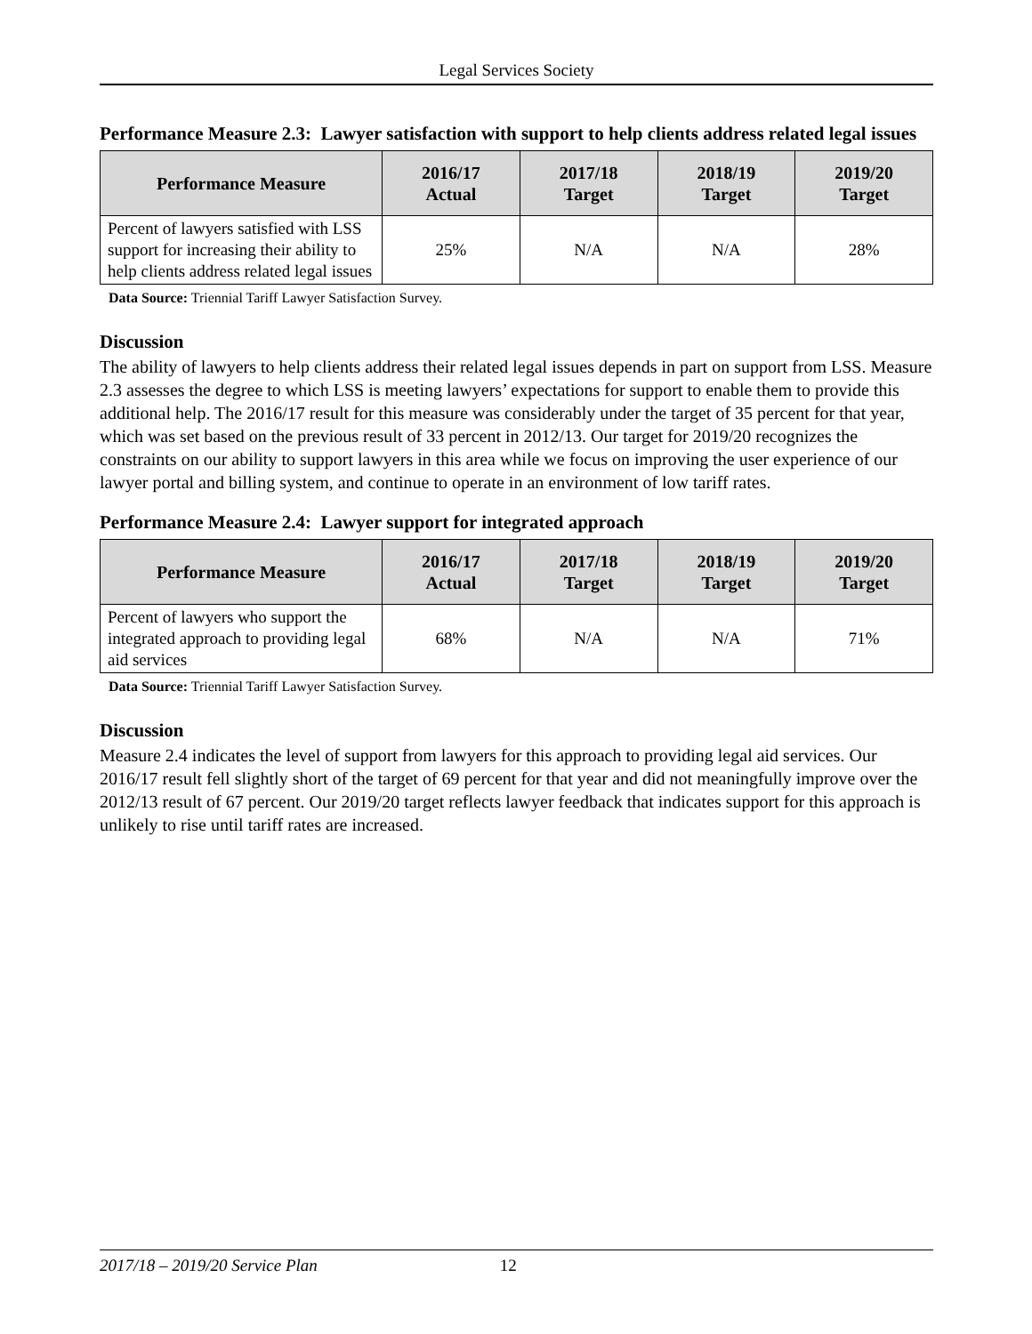Legal Services Society
Performance Measure 2.3: Lawyer satisfaction with support to help clients address related legal issues
| Performance Measure | 2016/17 Actual | 2017/18 Target | 2018/19 Target | 2019/20 Target |
| --- | --- | --- | --- | --- |
| Percent of lawyers satisfied with LSS support for increasing their ability to help clients address related legal issues | 25% | N/A | N/A | 28% |
Data Source: Triennial Tariff Lawyer Satisfaction Survey.
Discussion
The ability of lawyers to help clients address their related legal issues depends in part on support from LSS. Measure 2.3 assesses the degree to which LSS is meeting lawyers’ expectations for support to enable them to provide this additional help. The 2016/17 result for this measure was considerably under the target of 35 percent for that year, which was set based on the previous result of 33 percent in 2012/13. Our target for 2019/20 recognizes the constraints on our ability to support lawyers in this area while we focus on improving the user experience of our lawyer portal and billing system, and continue to operate in an environment of low tariff rates.
Performance Measure 2.4: Lawyer support for integrated approach
| Performance Measure | 2016/17 Actual | 2017/18 Target | 2018/19 Target | 2019/20 Target |
| --- | --- | --- | --- | --- |
| Percent of lawyers who support the integrated approach to providing legal aid services | 68% | N/A | N/A | 71% |
Data Source: Triennial Tariff Lawyer Satisfaction Survey.
Discussion
Measure 2.4 indicates the level of support from lawyers for this approach to providing legal aid services. Our 2016/17 result fell slightly short of the target of 69 percent for that year and did not meaningfully improve over the 2012/13 result of 67 percent. Our 2019/20 target reflects lawyer feedback that indicates support for this approach is unlikely to rise until tariff rates are increased.
2017/18 – 2019/20 Service Plan 12